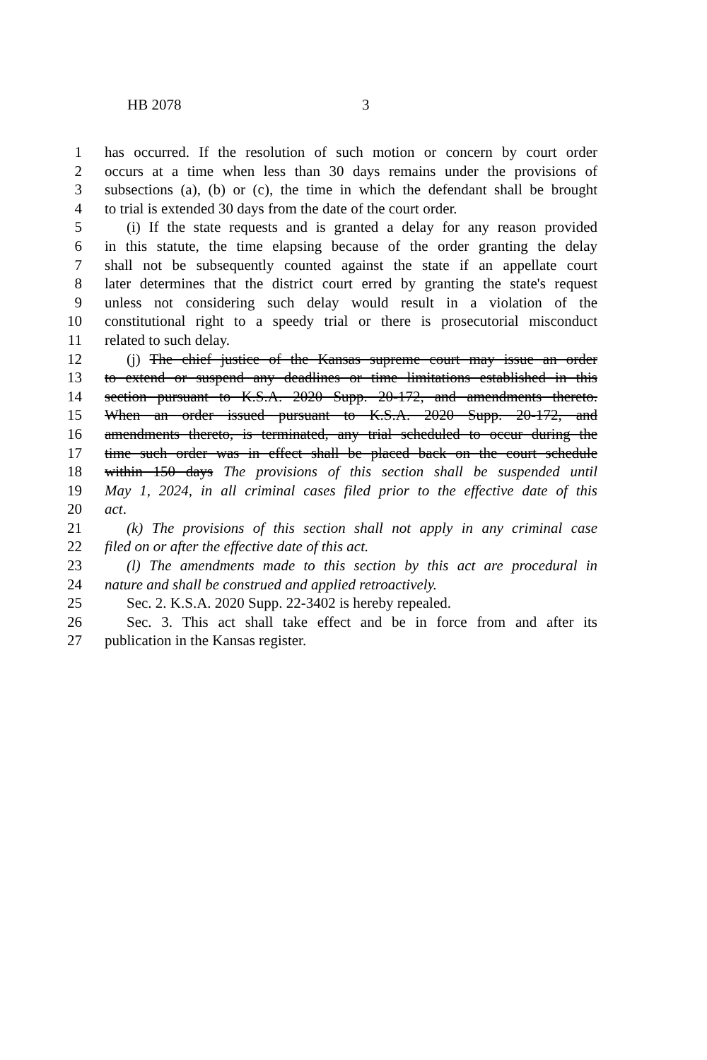HB 2078 3
1 has occurred. If the resolution of such motion or concern by court order
2 occurs at a time when less than 30 days remains under the provisions of
3 subsections (a), (b) or (c), the time in which the defendant shall be brought
4 to trial is extended 30 days from the date of the court order.
5 (i) If the state requests and is granted a delay for any reason provided
6 in this statute, the time elapsing because of the order granting the delay
7 shall not be subsequently counted against the state if an appellate court
8 later determines that the district court erred by granting the state's request
9 unless not considering such delay would result in a violation of the
10 constitutional right to a speedy trial or there is prosecutorial misconduct
11 related to such delay.
12 (j) The chief justice of the Kansas supreme court may issue an order
13 to extend or suspend any deadlines or time limitations established in this
14 section pursuant to K.S.A. 2020 Supp. 20-172, and amendments thereto.
15 When an order issued pursuant to K.S.A. 2020 Supp. 20-172, and
16 amendments thereto, is terminated, any trial scheduled to occur during the
17 time such order was in effect shall be placed back on the court schedule
18 within 150 days The provisions of this section shall be suspended until
19 May 1, 2024, in all criminal cases filed prior to the effective date of this
20 act.
21 (k) The provisions of this section shall not apply in any criminal case
22 filed on or after the effective date of this act.
23 (l) The amendments made to this section by this act are procedural in
24 nature and shall be construed and applied retroactively.
25 Sec. 2. K.S.A. 2020 Supp. 22-3402 is hereby repealed.
26 Sec. 3. This act shall take effect and be in force from and after its
27 publication in the Kansas register.